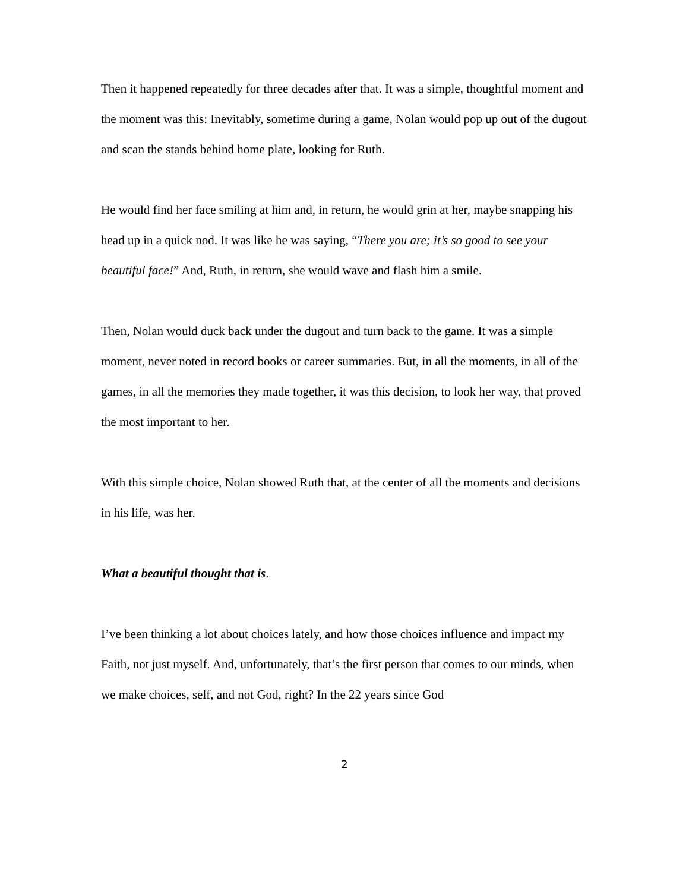Then it happened repeatedly for three decades after that. It was a simple, thoughtful moment and the moment was this: Inevitably, sometime during a game, Nolan would pop up out of the dugout and scan the stands behind home plate, looking for Ruth.
He would find her face smiling at him and, in return, he would grin at her, maybe snapping his head up in a quick nod. It was like he was saying, “There you are; it’s so good to see your beautiful face!” And, Ruth, in return, she would wave and flash him a smile.
Then, Nolan would duck back under the dugout and turn back to the game. It was a simple moment, never noted in record books or career summaries. But, in all the moments, in all of the games, in all the memories they made together, it was this decision, to look her way, that proved the most important to her.
With this simple choice, Nolan showed Ruth that, at the center of all the moments and decisions in his life, was her.
What a beautiful thought that is.
I’ve been thinking a lot about choices lately, and how those choices influence and impact my Faith, not just myself. And, unfortunately, that’s the first person that comes to our minds, when we make choices, self, and not God, right? In the 22 years since God
2